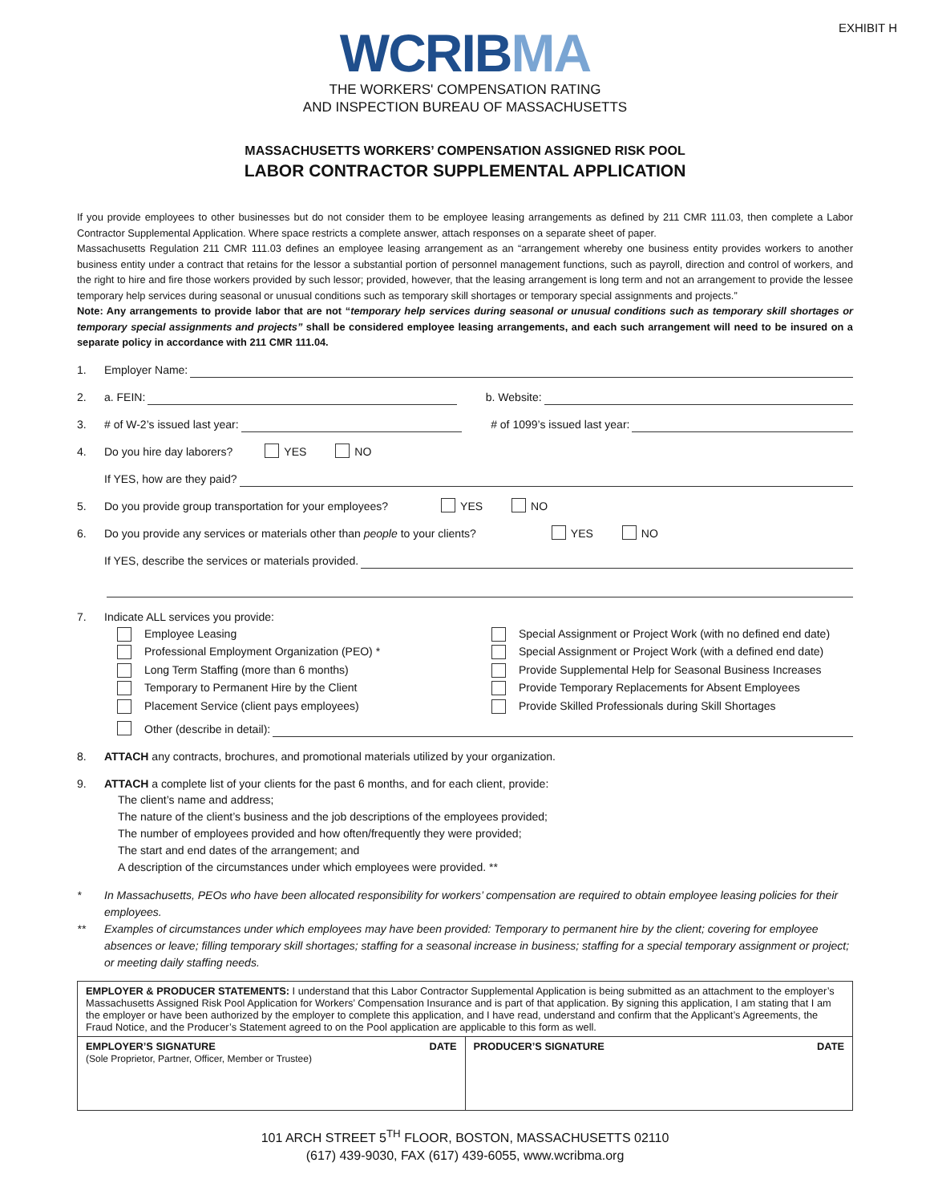EXHIBIT H
WCRIBMA
THE WORKERS' COMPENSATION RATING
AND INSPECTION BUREAU OF MASSACHUSETTS
MASSACHUSETTS WORKERS’ COMPENSATION ASSIGNED RISK POOL
LABOR CONTRACTOR SUPPLEMENTAL APPLICATION
If you provide employees to other businesses but do not consider them to be employee leasing arrangements as defined by 211 CMR 111.03, then complete a Labor Contractor Supplemental Application. Where space restricts a complete answer, attach responses on a separate sheet of paper.
Massachusetts Regulation 211 CMR 111.03 defines an employee leasing arrangement as an “arrangement whereby one business entity provides workers to another business entity under a contract that retains for the lessor a substantial portion of personnel management functions, such as payroll, direction and control of workers, and the right to hire and fire those workers provided by such lessor; provided, however, that the leasing arrangement is long term and not an arrangement to provide the lessee temporary help services during seasonal or unusual conditions such as temporary skill shortages or temporary special assignments and projects.”
Note: Any arrangements to provide labor that are not “temporary help services during seasonal or unusual conditions such as temporary skill shortages or temporary special assignments and projects” shall be considered employee leasing arrangements, and each such arrangement will need to be insured on a separate policy in accordance with 211 CMR 111.04.
1. Employer Name:
2. a. FEIN: b. Website:
3. # of W-2’s issued last year: # of 1099’s issued last year:
4. Do you hire day laborers? YES NO
If YES, how are they paid?
5. Do you provide group transportation for your employees? YES NO
6. Do you provide any services or materials other than people to your clients? YES NO
If YES, describe the services or materials provided.
7. Indicate ALL services you provide:
Employee Leasing
Professional Employment Organization (PEO) *
Long Term Staffing (more than 6 months)
Temporary to Permanent Hire by the Client
Placement Service (client pays employees)
Special Assignment or Project Work (with no defined end date)
Special Assignment or Project Work (with a defined end date)
Provide Supplemental Help for Seasonal Business Increases
Provide Temporary Replacements for Absent Employees
Provide Skilled Professionals during Skill Shortages
Other (describe in detail):
8. ATTACH any contracts, brochures, and promotional materials utilized by your organization.
9. ATTACH a complete list of your clients for the past 6 months, and for each client, provide:
The client’s name and address;
The nature of the client’s business and the job descriptions of the employees provided;
The number of employees provided and how often/frequently they were provided;
The start and end dates of the arrangement; and
A description of the circumstances under which employees were provided. **
* In Massachusetts, PEOs who have been allocated responsibility for workers’ compensation are required to obtain employee leasing policies for their employees.
** Examples of circumstances under which employees may have been provided: Temporary to permanent hire by the client; covering for employee absences or leave; filling temporary skill shortages; staffing for a seasonal increase in business; staffing for a special temporary assignment or project; or meeting daily staffing needs.
| EMPLOYER & PRODUCER STATEMENTS: I understand that this Labor Contractor Supplemental Application is being submitted as an attachment to the employer’s Massachusetts Assigned Risk Pool Application for Workers’ Compensation Insurance and is part of that application. By signing this application, I am stating that I am the employer or have been authorized by the employer to complete this application, and I have read, understand and confirm that the Applicant’s Agreements, the Fraud Notice, and the Producer’s Statement agreed to on the Pool application are applicable to this form as well. | |
| EMPLOYER’S SIGNATURE DATE (Sole Proprietor, Partner, Officer, Member or Trustee) | PRODUCER’S SIGNATURE DATE |
101 ARCH STREET 5<sup>TH</sup> FLOOR, BOSTON, MASSACHUSETTS 02110
(617) 439-9030, FAX (617) 439-6055, www.wcribma.org